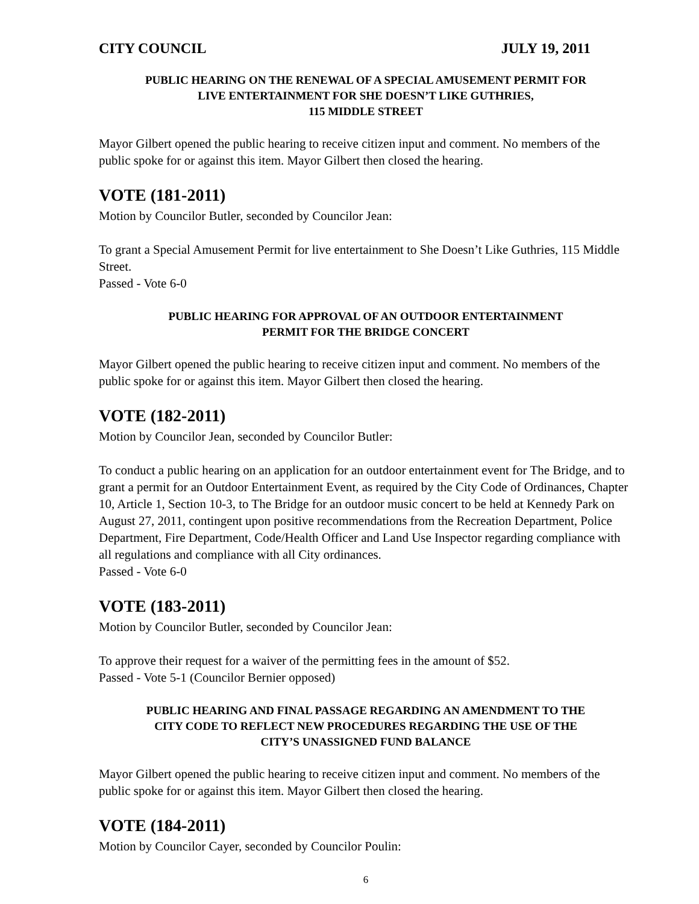CITY COUNCIL JULY 19, 2011
PUBLIC HEARING ON THE RENEWAL OF A SPECIAL AMUSEMENT PERMIT FOR
LIVE ENTERTAINMENT FOR SHE DOESN’T LIKE GUTHRIES,
115 MIDDLE STREET
Mayor Gilbert opened the public hearing to receive citizen input and comment. No members of the public spoke for or against this item. Mayor Gilbert then closed the hearing.
VOTE (181-2011)
Motion by Councilor Butler, seconded by Councilor Jean:
To grant a Special Amusement Permit for live entertainment to She Doesn’t Like Guthries, 115 Middle Street.
Passed - Vote 6-0
PUBLIC HEARING FOR APPROVAL OF AN OUTDOOR ENTERTAINMENT
PERMIT FOR THE BRIDGE CONCERT
Mayor Gilbert opened the public hearing to receive citizen input and comment. No members of the public spoke for or against this item. Mayor Gilbert then closed the hearing.
VOTE (182-2011)
Motion by Councilor Jean, seconded by Councilor Butler:
To conduct a public hearing on an application for an outdoor entertainment event for The Bridge, and to grant a permit for an Outdoor Entertainment Event, as required by the City Code of Ordinances, Chapter 10, Article 1, Section 10-3, to The Bridge for an outdoor music concert to be held at Kennedy Park on August 27, 2011, contingent upon positive recommendations from the Recreation Department, Police Department, Fire Department, Code/Health Officer and Land Use Inspector regarding compliance with all regulations and compliance with all City ordinances.
Passed - Vote 6-0
VOTE (183-2011)
Motion by Councilor Butler, seconded by Councilor Jean:
To approve their request for a waiver of the permitting fees in the amount of $52.
Passed - Vote 5-1 (Councilor Bernier opposed)
PUBLIC HEARING AND FINAL PASSAGE REGARDING AN AMENDMENT TO THE
CITY CODE TO REFLECT NEW PROCEDURES REGARDING THE USE OF THE
CITY’S UNASSIGNED FUND BALANCE
Mayor Gilbert opened the public hearing to receive citizen input and comment. No members of the public spoke for or against this item. Mayor Gilbert then closed the hearing.
VOTE (184-2011)
Motion by Councilor Cayer, seconded by Councilor Poulin:
6